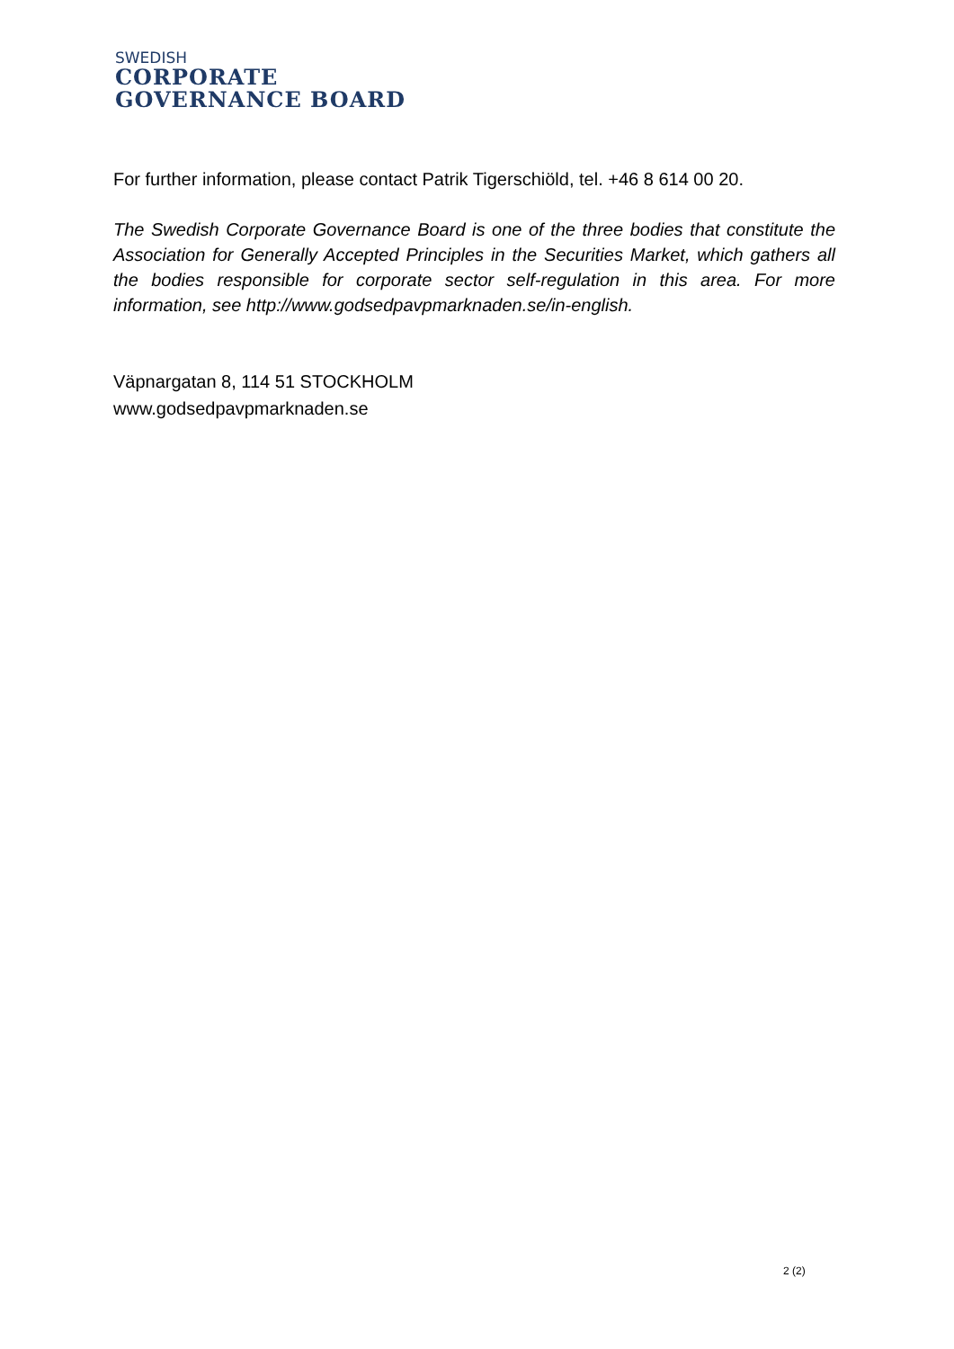SWEDISH
CORPORATE
GOVERNANCE BOARD
For further information, please contact Patrik Tigerschiöld, tel. +46 8 614 00 20.
The Swedish Corporate Governance Board is one of the three bodies that constitute the Association for Generally Accepted Principles in the Securities Market, which gathers all the bodies responsible for corporate sector self-regulation in this area. For more information, see http://www.godsedpavpmarknaden.se/in-english.
Väpnargatan 8, 114 51 STOCKHOLM
www.godsedpavpmarknaden.se
2 (2)